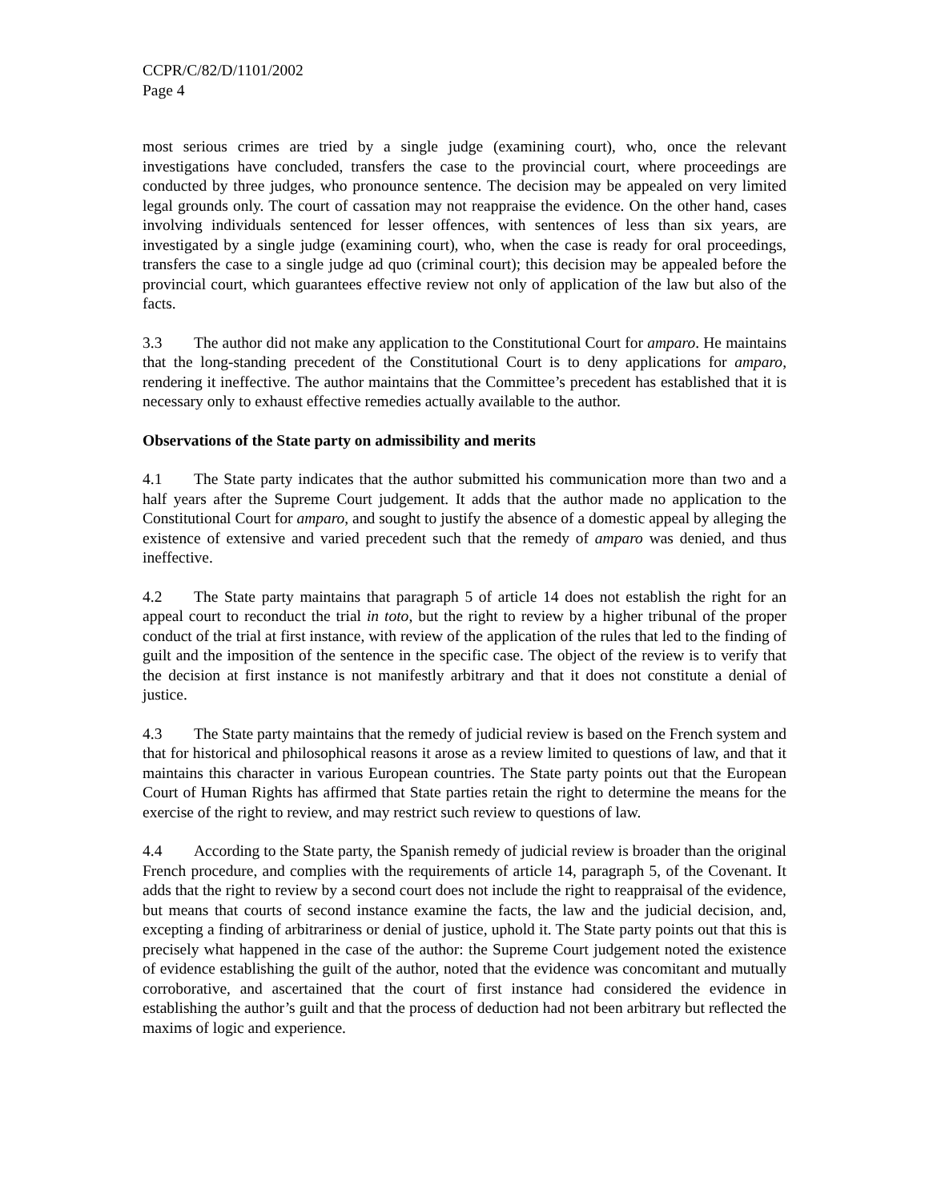CCPR/C/82/D/1101/2002
Page 4
most serious crimes are tried by a single judge (examining court), who, once the relevant investigations have concluded, transfers the case to the provincial court, where proceedings are conducted by three judges, who pronounce sentence. The decision may be appealed on very limited legal grounds only. The court of cassation may not reappraise the evidence. On the other hand, cases involving individuals sentenced for lesser offences, with sentences of less than six years, are investigated by a single judge (examining court), who, when the case is ready for oral proceedings, transfers the case to a single judge ad quo (criminal court); this decision may be appealed before the provincial court, which guarantees effective review not only of application of the law but also of the facts.
3.3 The author did not make any application to the Constitutional Court for amparo. He maintains that the long-standing precedent of the Constitutional Court is to deny applications for amparo, rendering it ineffective. The author maintains that the Committee’s precedent has established that it is necessary only to exhaust effective remedies actually available to the author.
Observations of the State party on admissibility and merits
4.1 The State party indicates that the author submitted his communication more than two and a half years after the Supreme Court judgement. It adds that the author made no application to the Constitutional Court for amparo, and sought to justify the absence of a domestic appeal by alleging the existence of extensive and varied precedent such that the remedy of amparo was denied, and thus ineffective.
4.2 The State party maintains that paragraph 5 of article 14 does not establish the right for an appeal court to reconduct the trial in toto, but the right to review by a higher tribunal of the proper conduct of the trial at first instance, with review of the application of the rules that led to the finding of guilt and the imposition of the sentence in the specific case. The object of the review is to verify that the decision at first instance is not manifestly arbitrary and that it does not constitute a denial of justice.
4.3 The State party maintains that the remedy of judicial review is based on the French system and that for historical and philosophical reasons it arose as a review limited to questions of law, and that it maintains this character in various European countries. The State party points out that the European Court of Human Rights has affirmed that State parties retain the right to determine the means for the exercise of the right to review, and may restrict such review to questions of law.
4.4 According to the State party, the Spanish remedy of judicial review is broader than the original French procedure, and complies with the requirements of article 14, paragraph 5, of the Covenant. It adds that the right to review by a second court does not include the right to reappraisal of the evidence, but means that courts of second instance examine the facts, the law and the judicial decision, and, excepting a finding of arbitrariness or denial of justice, uphold it. The State party points out that this is precisely what happened in the case of the author: the Supreme Court judgement noted the existence of evidence establishing the guilt of the author, noted that the evidence was concomitant and mutually corroborative, and ascertained that the court of first instance had considered the evidence in establishing the author’s guilt and that the process of deduction had not been arbitrary but reflected the maxims of logic and experience.